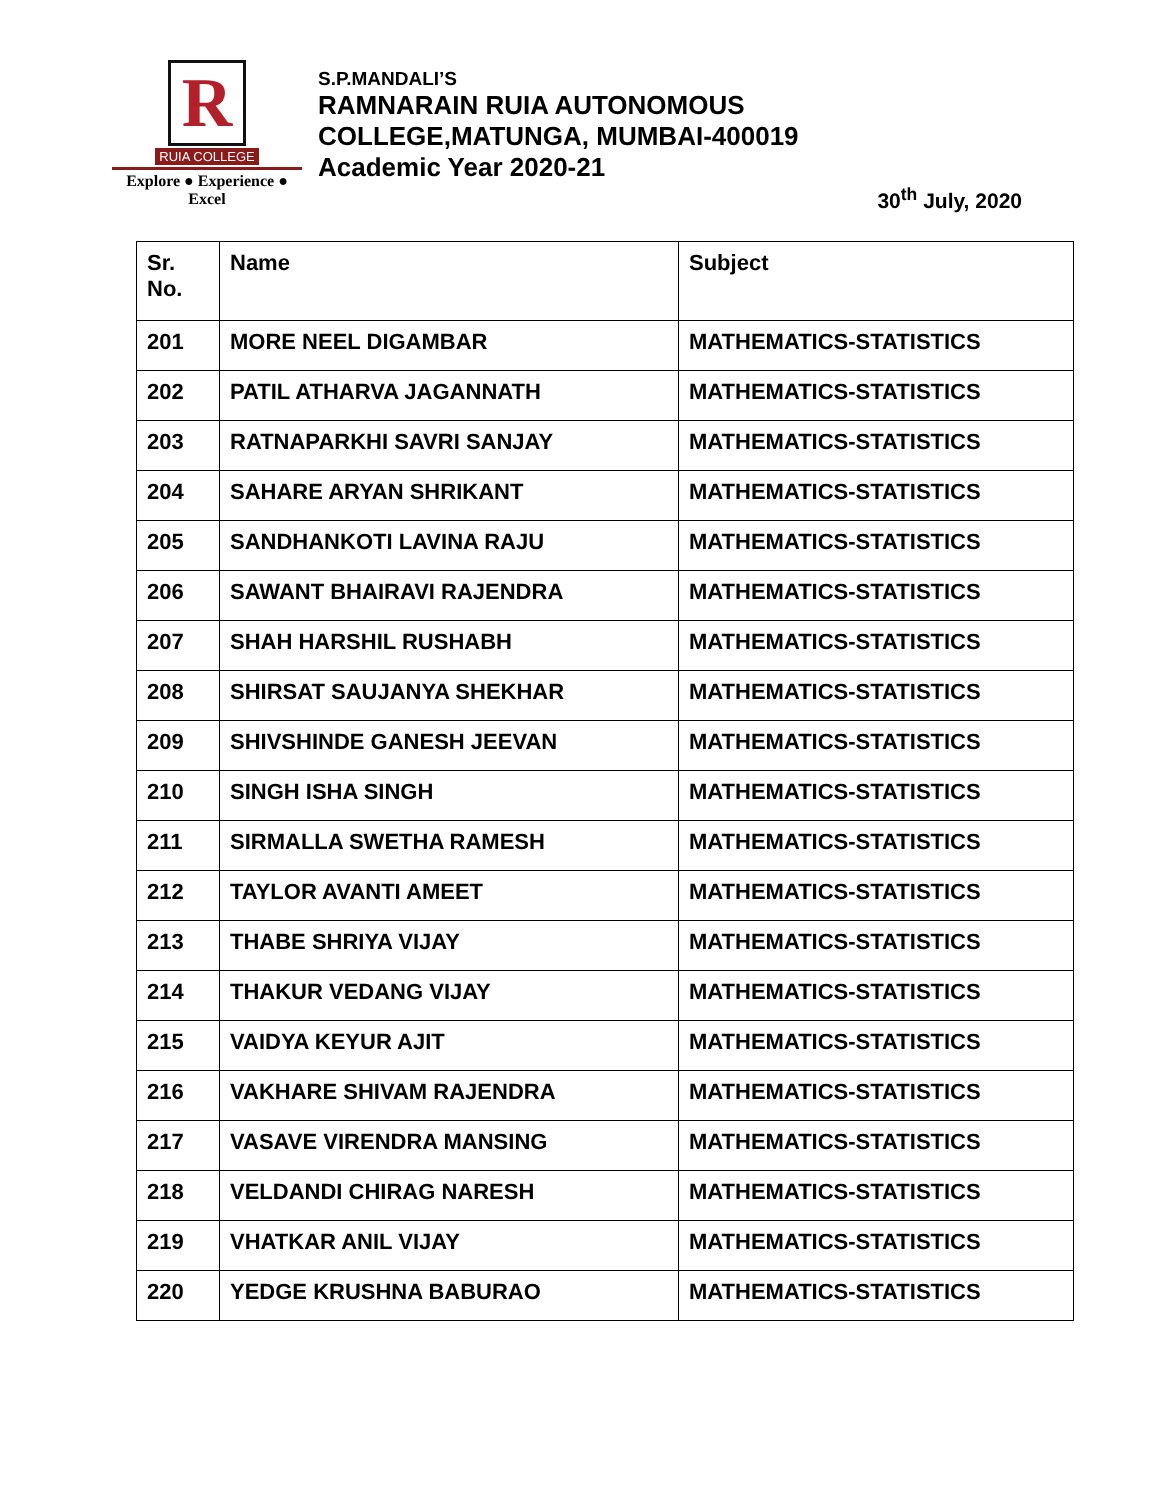R
RUIA COLLEGE
Explore ● Experience ● Excel
S.P.MANDALI’S
RAMNARAIN RUIA AUTONOMOUS
COLLEGE,MATUNGA, MUMBAI-400019
Academic Year 2020-21
30<sup>th</sup> July, 2020
| Sr. No. | Name | Subject |
| --- | --- | --- |
| 201 | MORE NEEL DIGAMBAR | MATHEMATICS-STATISTICS |
| 202 | PATIL ATHARVA JAGANNATH | MATHEMATICS-STATISTICS |
| 203 | RATNAPARKHI SAVRI SANJAY | MATHEMATICS-STATISTICS |
| 204 | SAHARE ARYAN SHRIKANT | MATHEMATICS-STATISTICS |
| 205 | SANDHANKOTI LAVINA RAJU | MATHEMATICS-STATISTICS |
| 206 | SAWANT BHAIRAVI RAJENDRA | MATHEMATICS-STATISTICS |
| 207 | SHAH HARSHIL RUSHABH | MATHEMATICS-STATISTICS |
| 208 | SHIRSAT SAUJANYA SHEKHAR | MATHEMATICS-STATISTICS |
| 209 | SHIVSHINDE GANESH JEEVAN | MATHEMATICS-STATISTICS |
| 210 | SINGH ISHA SINGH | MATHEMATICS-STATISTICS |
| 211 | SIRMALLA SWETHA RAMESH | MATHEMATICS-STATISTICS |
| 212 | TAYLOR AVANTI AMEET | MATHEMATICS-STATISTICS |
| 213 | THABE SHRIYA VIJAY | MATHEMATICS-STATISTICS |
| 214 | THAKUR VEDANG VIJAY | MATHEMATICS-STATISTICS |
| 215 | VAIDYA KEYUR AJIT | MATHEMATICS-STATISTICS |
| 216 | VAKHARE SHIVAM RAJENDRA | MATHEMATICS-STATISTICS |
| 217 | VASAVE VIRENDRA MANSING | MATHEMATICS-STATISTICS |
| 218 | VELDANDI CHIRAG NARESH | MATHEMATICS-STATISTICS |
| 219 | VHATKAR ANIL VIJAY | MATHEMATICS-STATISTICS |
| 220 | YEDGE KRUSHNA BABURAO | MATHEMATICS-STATISTICS |